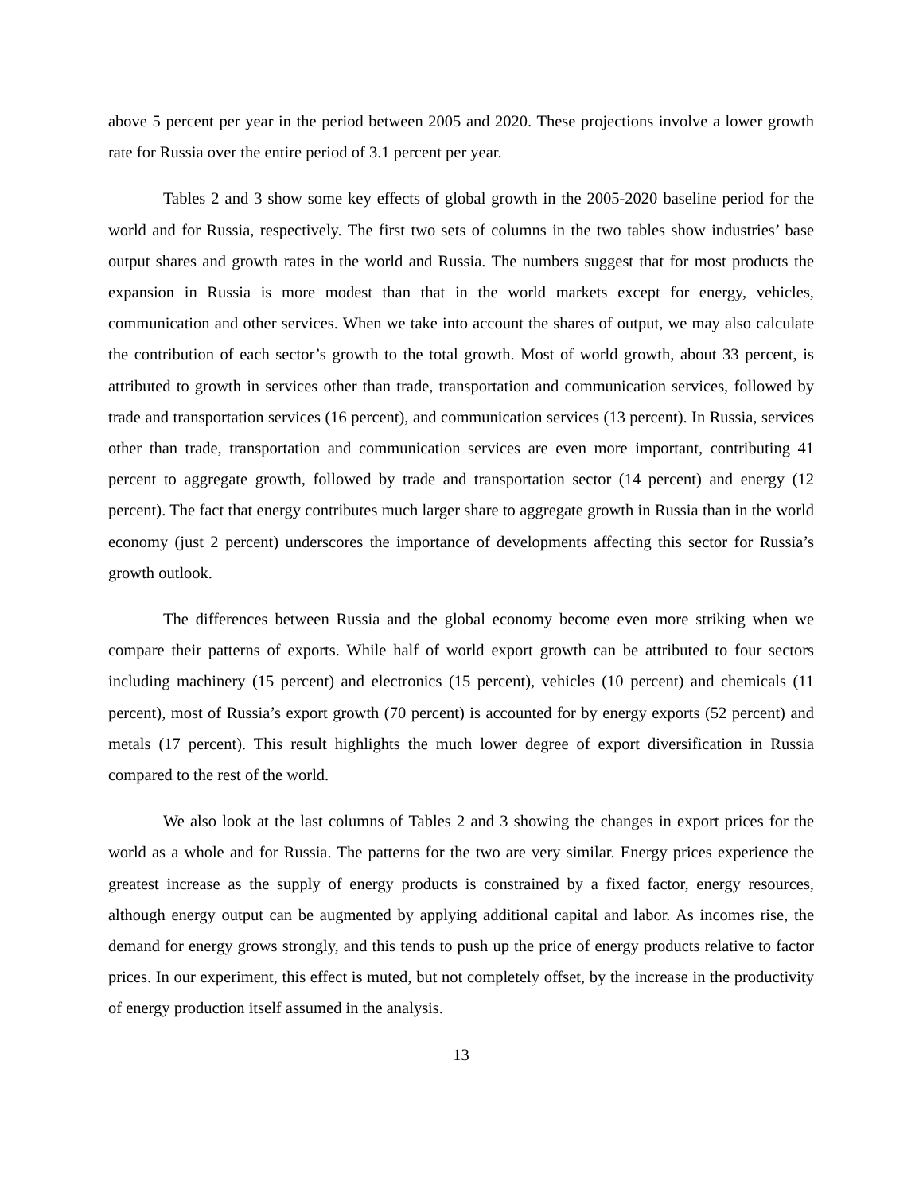above 5 percent per year in the period between 2005 and 2020. These projections involve a lower growth rate for Russia over the entire period of 3.1 percent per year.
Tables 2 and 3 show some key effects of global growth in the 2005-2020 baseline period for the world and for Russia, respectively. The first two sets of columns in the two tables show industries’ base output shares and growth rates in the world and Russia. The numbers suggest that for most products the expansion in Russia is more modest than that in the world markets except for energy, vehicles, communication and other services. When we take into account the shares of output, we may also calculate the contribution of each sector’s growth to the total growth. Most of world growth, about 33 percent, is attributed to growth in services other than trade, transportation and communication services, followed by trade and transportation services (16 percent), and communication services (13 percent). In Russia, services other than trade, transportation and communication services are even more important, contributing 41 percent to aggregate growth, followed by trade and transportation sector (14 percent) and energy (12 percent). The fact that energy contributes much larger share to aggregate growth in Russia than in the world economy (just 2 percent) underscores the importance of developments affecting this sector for Russia’s growth outlook.
The differences between Russia and the global economy become even more striking when we compare their patterns of exports. While half of world export growth can be attributed to four sectors including machinery (15 percent) and electronics (15 percent), vehicles (10 percent) and chemicals (11 percent), most of Russia’s export growth (70 percent) is accounted for by energy exports (52 percent) and metals (17 percent). This result highlights the much lower degree of export diversification in Russia compared to the rest of the world.
We also look at the last columns of Tables 2 and 3 showing the changes in export prices for the world as a whole and for Russia. The patterns for the two are very similar. Energy prices experience the greatest increase as the supply of energy products is constrained by a fixed factor, energy resources, although energy output can be augmented by applying additional capital and labor. As incomes rise, the demand for energy grows strongly, and this tends to push up the price of energy products relative to factor prices. In our experiment, this effect is muted, but not completely offset, by the increase in the productivity of energy production itself assumed in the analysis.
13